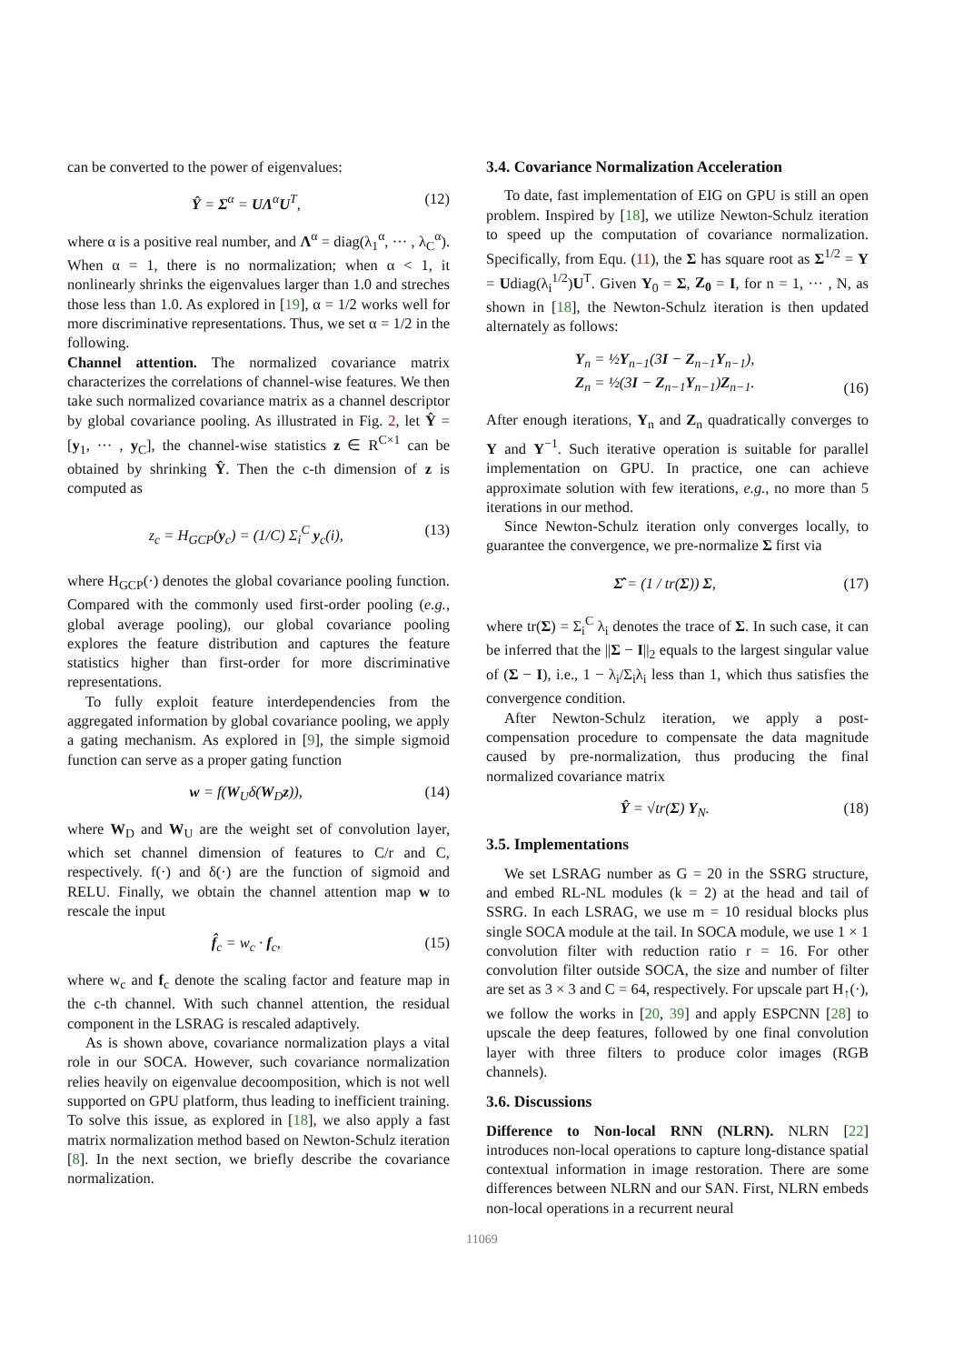can be converted to the power of eigenvalues:
Ŷ = Σ<sup>α</sup> = UΛ<sup>α</sup>U<sup>T</sup>, (12)
where α is a positive real number, and Λ<sup>α</sup> = diag(λ<sub>1</sub><sup>α</sup>, ··· , λ<sub>C</sub><sup>α</sup>). When α = 1, there is no normalization; when α < 1, it nonlinearly shrinks the eigenvalues larger than 1.0 and streches those less than 1.0. As explored in [19], α = 1/2 works well for more discriminative representations. Thus, we set α = 1/2 in the following.
Channel attention. The normalized covariance matrix characterizes the correlations of channel-wise features. We then take such normalized covariance matrix as a channel descriptor by global covariance pooling. As illustrated in Fig. 2, let Ŷ = [y<sub>1</sub>, ··· , y<sub>C</sub>], the channel-wise statistics z ∈ R<sup>C×1</sup> can be obtained by shrinking Ŷ. Then the c-th dimension of z is computed as
z<sub>c</sub> = H<sub>GCP</sub>(y<sub>c</sub>) = (1/C) Σ<sub>i</sub><sup>C</sup> y<sub>c</sub>(i), (13)
where H<sub>GCP</sub>(·) denotes the global covariance pooling function. Compared with the commonly used first-order pooling (e.g., global average pooling), our global covariance pooling explores the feature distribution and captures the feature statistics higher than first-order for more discriminative representations.
To fully exploit feature interdependencies from the aggregated information by global covariance pooling, we apply a gating mechanism. As explored in [9], the simple sigmoid function can serve as a proper gating function
w = f(W<sub>U</sub>δ(W<sub>D</sub>z)), (14)
where W<sub>D</sub> and W<sub>U</sub> are the weight set of convolution layer, which set channel dimension of features to C/r and C, respectively. f(·) and δ(·) are the function of sigmoid and RELU. Finally, we obtain the channel attention map w to rescale the input
f̂<sub>c</sub> = w<sub>c</sub> · f<sub>c</sub>, (15)
where w<sub>c</sub> and f<sub>c</sub> denote the scaling factor and feature map in the c-th channel. With such channel attention, the residual component in the LSRAG is rescaled adaptively.
As is shown above, covariance normalization plays a vital role in our SOCA. However, such covariance normalization relies heavily on eigenvalue decoomposition, which is not well supported on GPU platform, thus leading to inefficient training. To solve this issue, as explored in [18], we also apply a fast matrix normalization method based on Newton-Schulz iteration [8]. In the next section, we briefly describe the covariance normalization.
3.4. Covariance Normalization Acceleration
To date, fast implementation of EIG on GPU is still an open problem. Inspired by [18], we utilize Newton-Schulz iteration to speed up the computation of covariance normalization. Specifically, from Equ. (11), the Σ has square root as Σ<sup>1/2</sup> = Y = Udiag(λ<sub>i</sub><sup>1/2</sup>)U<sup>T</sup>. Given Y<sub>0</sub> = Σ, Z<sub>0</sub> = I, for n = 1, ··· , N, as shown in [18], the Newton-Schulz iteration is then updated alternately as follows:
Y<sub>n</sub> = ½Y<sub>n−1</sub>(3I − Z<sub>n−1</sub>Y<sub>n−1</sub>),
Z<sub>n</sub> = ½(3I − Z<sub>n−1</sub>Y<sub>n−1</sub>)Z<sub>n−1</sub>. (16)
After enough iterations, Y<sub>n</sub> and Z<sub>n</sub> quadratically converges to Y and Y<sup>−1</sup>. Such iterative operation is suitable for parallel implementation on GPU. In practice, one can achieve approximate solution with few iterations, e.g., no more than 5 iterations in our method.
Since Newton-Schulz iteration only converges locally, to guarantee the convergence, we pre-normalize Σ first via
Σ̂ = (1 / tr(Σ)) Σ, (17)
where tr(Σ) = Σ<sub>i</sub><sup>C</sup> λ<sub>i</sub> denotes the trace of Σ. In such case, it can be inferred that the ||Σ − I||<sub>2</sub> equals to the largest singular value of (Σ − I), i.e., 1 − λ<sub>i</sub>/Σ<sub>i</sub>λ<sub>i</sub> less than 1, which thus satisfies the convergence condition.
After Newton-Schulz iteration, we apply a post-compensation procedure to compensate the data magnitude caused by pre-normalization, thus producing the final normalized covariance matrix
Ŷ = √tr(Σ) Y<sub>N</sub>. (18)
3.5. Implementations
We set LSRAG number as G = 20 in the SSRG structure, and embed RL-NL modules (k = 2) at the head and tail of SSRG. In each LSRAG, we use m = 10 residual blocks plus single SOCA module at the tail. In SOCA module, we use 1 × 1 convolution filter with reduction ratio r = 16. For other convolution filter outside SOCA, the size and number of filter are set as 3 × 3 and C = 64, respectively. For upscale part H<sub>↑</sub>(·), we follow the works in [20, 39] and apply ESPCNN [28] to upscale the deep features, followed by one final convolution layer with three filters to produce color images (RGB channels).
3.6. Discussions
Difference to Non-local RNN (NLRN). NLRN [22] introduces non-local operations to capture long-distance spatial contextual information in image restoration. There are some differences between NLRN and our SAN. First, NLRN embeds non-local operations in a recurrent neural
11069